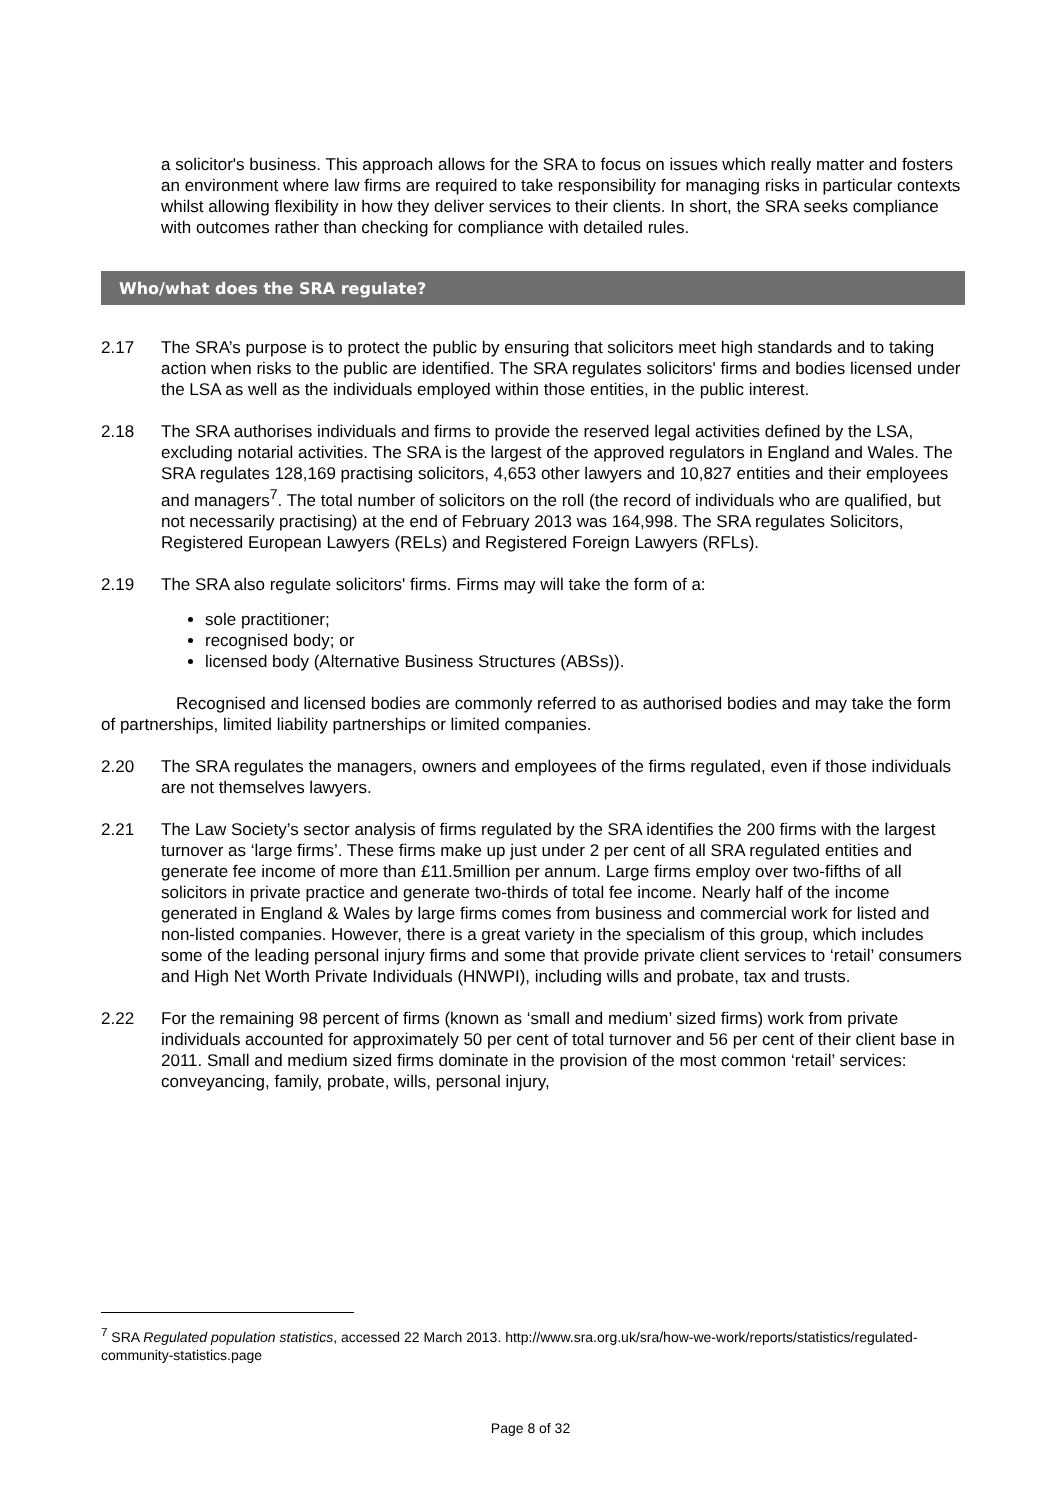a solicitor's business. This approach allows for the SRA to focus on issues which really matter and fosters an environment where law firms are required to take responsibility for managing risks in particular contexts whilst allowing flexibility in how they deliver services to their clients. In short, the SRA seeks compliance with outcomes rather than checking for compliance with detailed rules.
Who/what does the SRA regulate?
2.17 The SRA’s purpose is to protect the public by ensuring that solicitors meet high standards and to taking action when risks to the public are identified. The SRA regulates solicitors' firms and bodies licensed under the LSA as well as the individuals employed within those entities, in the public interest.
2.18 The SRA authorises individuals and firms to provide the reserved legal activities defined by the LSA, excluding notarial activities. The SRA is the largest of the approved regulators in England and Wales. The SRA regulates 128,169 practising solicitors, 4,653 other lawyers and 10,827 entities and their employees and managers<sup>7</sup>. The total number of solicitors on the roll (the record of individuals who are qualified, but not necessarily practising) at the end of February 2013 was 164,998. The SRA regulates Solicitors, Registered European Lawyers (RELs) and Registered Foreign Lawyers (RFLs).
2.19 The SRA also regulate solicitors' firms. Firms may will take the form of a:
sole practitioner;
recognised body; or
licensed body (Alternative Business Structures (ABSs)).
Recognised and licensed bodies are commonly referred to as authorised bodies and may take the form of partnerships, limited liability partnerships or limited companies.
2.20 The SRA regulates the managers, owners and employees of the firms regulated, even if those individuals are not themselves lawyers.
2.21 The Law Society’s sector analysis of firms regulated by the SRA identifies the 200 firms with the largest turnover as ‘large firms’. These firms make up just under 2 per cent of all SRA regulated entities and generate fee income of more than £11.5million per annum. Large firms employ over two-fifths of all solicitors in private practice and generate two-thirds of total fee income. Nearly half of the income generated in England & Wales by large firms comes from business and commercial work for listed and non-listed companies. However, there is a great variety in the specialism of this group, which includes some of the leading personal injury firms and some that provide private client services to ‘retail’ consumers and High Net Worth Private Individuals (HNWPI), including wills and probate, tax and trusts.
2.22 For the remaining 98 percent of firms (known as ‘small and medium’ sized firms) work from private individuals accounted for approximately 50 per cent of total turnover and 56 per cent of their client base in 2011. Small and medium sized firms dominate in the provision of the most common ‘retail’ services: conveyancing, family, probate, wills, personal injury,
<sup>7</sup> SRA Regulated population statistics, accessed 22 March 2013. http://www.sra.org.uk/sra/how-we-work/reports/statistics/regulated-community-statistics.page
Page 8 of 32